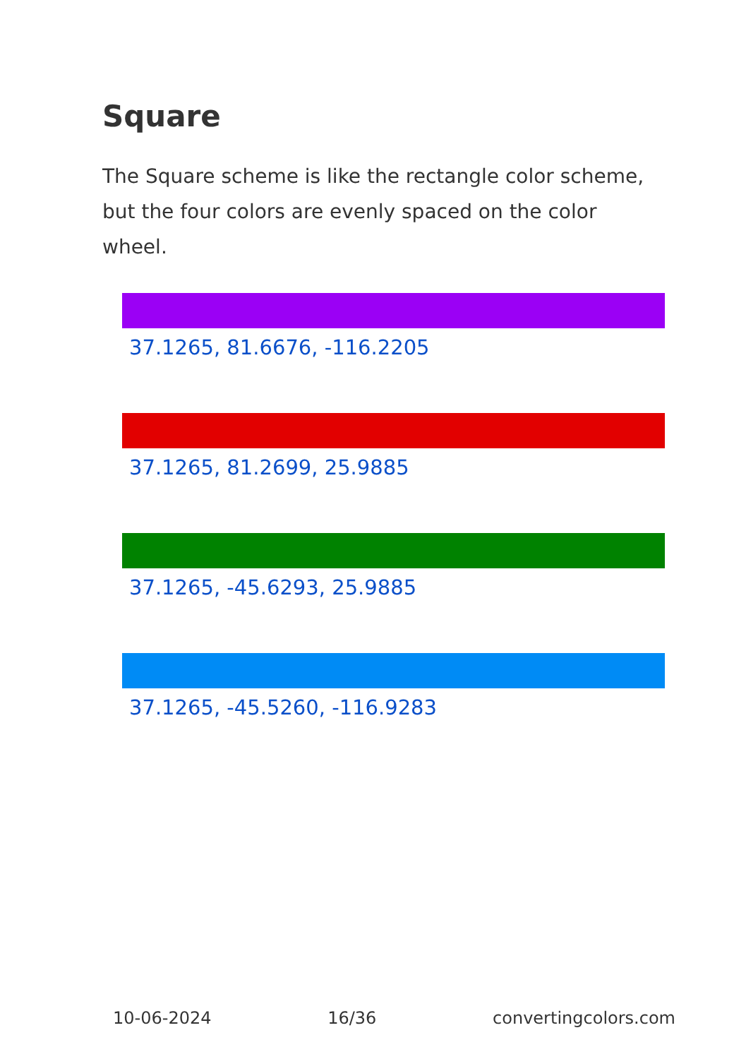Square
The Square scheme is like the rectangle color scheme, but the four colors are evenly spaced on the color wheel.
37.1265, 81.6676, -116.2205
37.1265, 81.2699, 25.9885
37.1265, -45.6293, 25.9885
37.1265, -45.5260, -116.9283
10-06-2024 16/36 convertingcolors.com